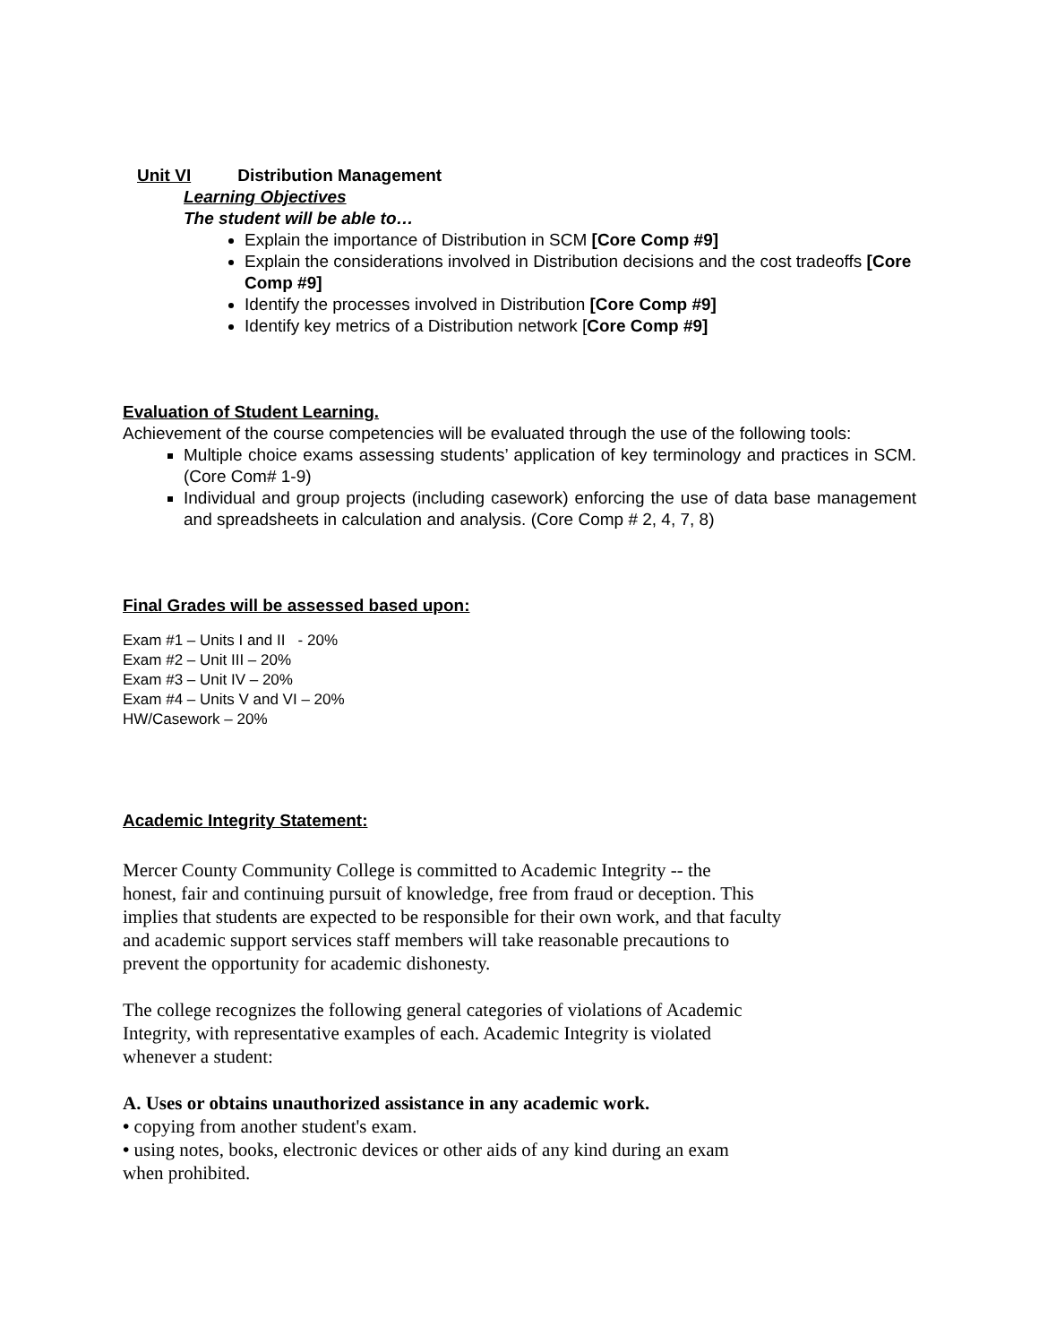Unit VI Distribution Management
Learning Objectives
The student will be able to…
Explain the importance of Distribution in SCM [Core Comp #9]
Explain the considerations involved in Distribution decisions and the cost tradeoffs [Core Comp #9]
Identify the processes involved in Distribution [Core Comp #9]
Identify key metrics of a Distribution network [Core Comp #9]
Evaluation of Student Learning.
Achievement of the course competencies will be evaluated through the use of the following tools:
Multiple choice exams assessing students’ application of key terminology and practices in SCM. (Core Com# 1-9)
Individual and group projects (including casework) enforcing the use of data base management and spreadsheets in calculation and analysis. (Core Comp # 2, 4, 7, 8)
Final Grades will be assessed based upon:
Exam #1 – Units I and II - 20%
Exam #2 – Unit III – 20%
Exam #3 – Unit IV – 20%
Exam #4 – Units V and VI – 20%
HW/Casework – 20%
Academic Integrity Statement:
Mercer County Community College is committed to Academic Integrity -- the
honest, fair and continuing pursuit of knowledge, free from fraud or deception. This
implies that students are expected to be responsible for their own work, and that faculty
and academic support services staff members will take reasonable precautions to
prevent the opportunity for academic dishonesty.
The college recognizes the following general categories of violations of Academic
Integrity, with representative examples of each. Academic Integrity is violated
whenever a student:
A. Uses or obtains unauthorized assistance in any academic work.
• copying from another student's exam.
• using notes, books, electronic devices or other aids of any kind during an exam
when prohibited.